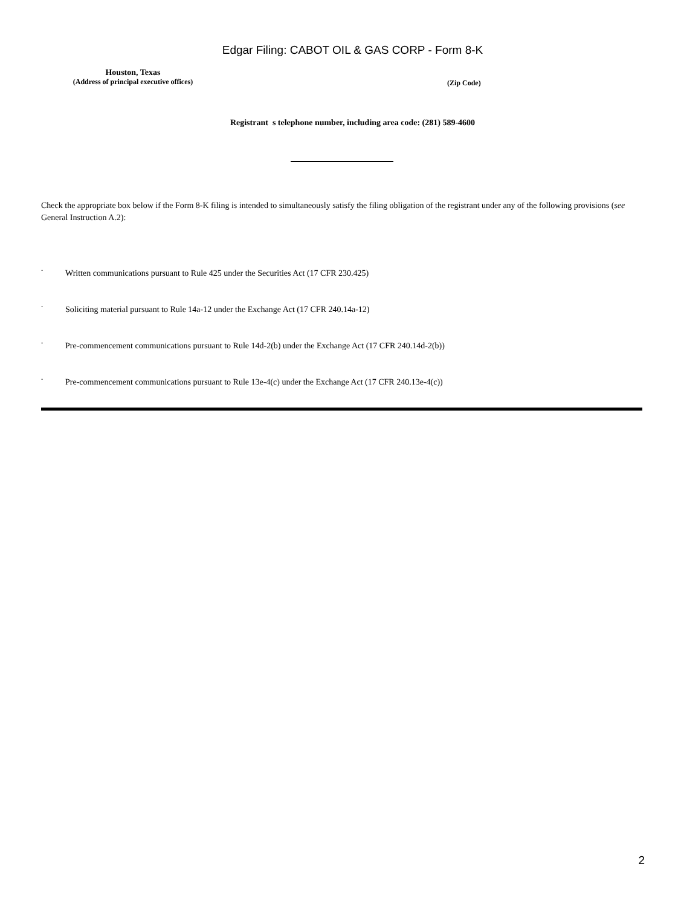Edgar Filing: CABOT OIL & GAS CORP - Form 8-K
Houston, Texas
(Address of principal executive offices)
(Zip Code)
Registrant s telephone number, including area code: (281) 589-4600
Check the appropriate box below if the Form 8-K filing is intended to simultaneously satisfy the filing obligation of the registrant under any of the following provisions (see General Instruction A.2):
¨ Written communications pursuant to Rule 425 under the Securities Act (17 CFR 230.425)
¨ Soliciting material pursuant to Rule 14a-12 under the Exchange Act (17 CFR 240.14a-12)
¨ Pre-commencement communications pursuant to Rule 14d-2(b) under the Exchange Act (17 CFR 240.14d-2(b))
¨ Pre-commencement communications pursuant to Rule 13e-4(c) under the Exchange Act (17 CFR 240.13e-4(c))
2